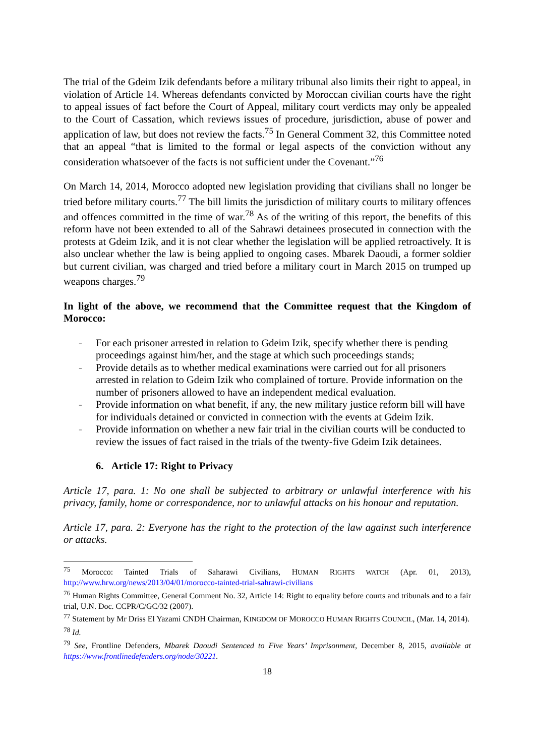The trial of the Gdeim Izik defendants before a military tribunal also limits their right to appeal, in violation of Article 14. Whereas defendants convicted by Moroccan civilian courts have the right to appeal issues of fact before the Court of Appeal, military court verdicts may only be appealed to the Court of Cassation, which reviews issues of procedure, jurisdiction, abuse of power and application of law, but does not review the facts.<sup>75</sup> In General Comment 32, this Committee noted that an appeal “that is limited to the formal or legal aspects of the conviction without any consideration whatsoever of the facts is not sufficient under the Covenant.”<sup>76</sup>
On March 14, 2014, Morocco adopted new legislation providing that civilians shall no longer be tried before military courts.<sup>77</sup> The bill limits the jurisdiction of military courts to military offences and offences committed in the time of war.<sup>78</sup> As of the writing of this report, the benefits of this reform have not been extended to all of the Sahrawi detainees prosecuted in connection with the protests at Gdeim Izik, and it is not clear whether the legislation will be applied retroactively. It is also unclear whether the law is being applied to ongoing cases. Mbarek Daoudi, a former soldier but current civilian, was charged and tried before a military court in March 2015 on trumped up weapons charges.<sup>79</sup>
In light of the above, we recommend that the Committee request that the Kingdom of Morocco:
- For each prisoner arrested in relation to Gdeim Izik, specify whether there is pending proceedings against him/her, and the stage at which such proceedings stands;
- Provide details as to whether medical examinations were carried out for all prisoners arrested in relation to Gdeim Izik who complained of torture. Provide information on the number of prisoners allowed to have an independent medical evaluation.
- Provide information on what benefit, if any, the new military justice reform bill will have for individuals detained or convicted in connection with the events at Gdeim Izik.
- Provide information on whether a new fair trial in the civilian courts will be conducted to review the issues of fact raised in the trials of the twenty-five Gdeim Izik detainees.
6. Article 17: Right to Privacy
Article 17, para. 1: No one shall be subjected to arbitrary or unlawful interference with his privacy, family, home or correspondence, nor to unlawful attacks on his honour and reputation.
Article 17, para. 2: Everyone has the right to the protection of the law against such interference or attacks.
<sup>75</sup> Morocco: Tainted Trials of Saharawi Civilians, HUMAN RIGHTS WATCH (Apr. 01, 2013), http://www.hrw.org/news/2013/04/01/morocco-tainted-trial-sahrawi-civilians
<sup>76</sup> Human Rights Committee, General Comment No. 32, Article 14: Right to equality before courts and tribunals and to a fair trial, U.N. Doc. CCPR/C/GC/32 (2007).
<sup>77</sup> Statement by Mr Driss El Yazami CNDH Chairman, KINGDOM OF MOROCCO HUMAN RIGHTS COUNCIL, (Mar. 14, 2014).
<sup>78</sup> Id.
<sup>79</sup> See, Frontline Defenders, Mbarek Daoudi Sentenced to Five Years’ Imprisonment, December 8, 2015, available at https://www.frontlinedefenders.org/node/30221.
18